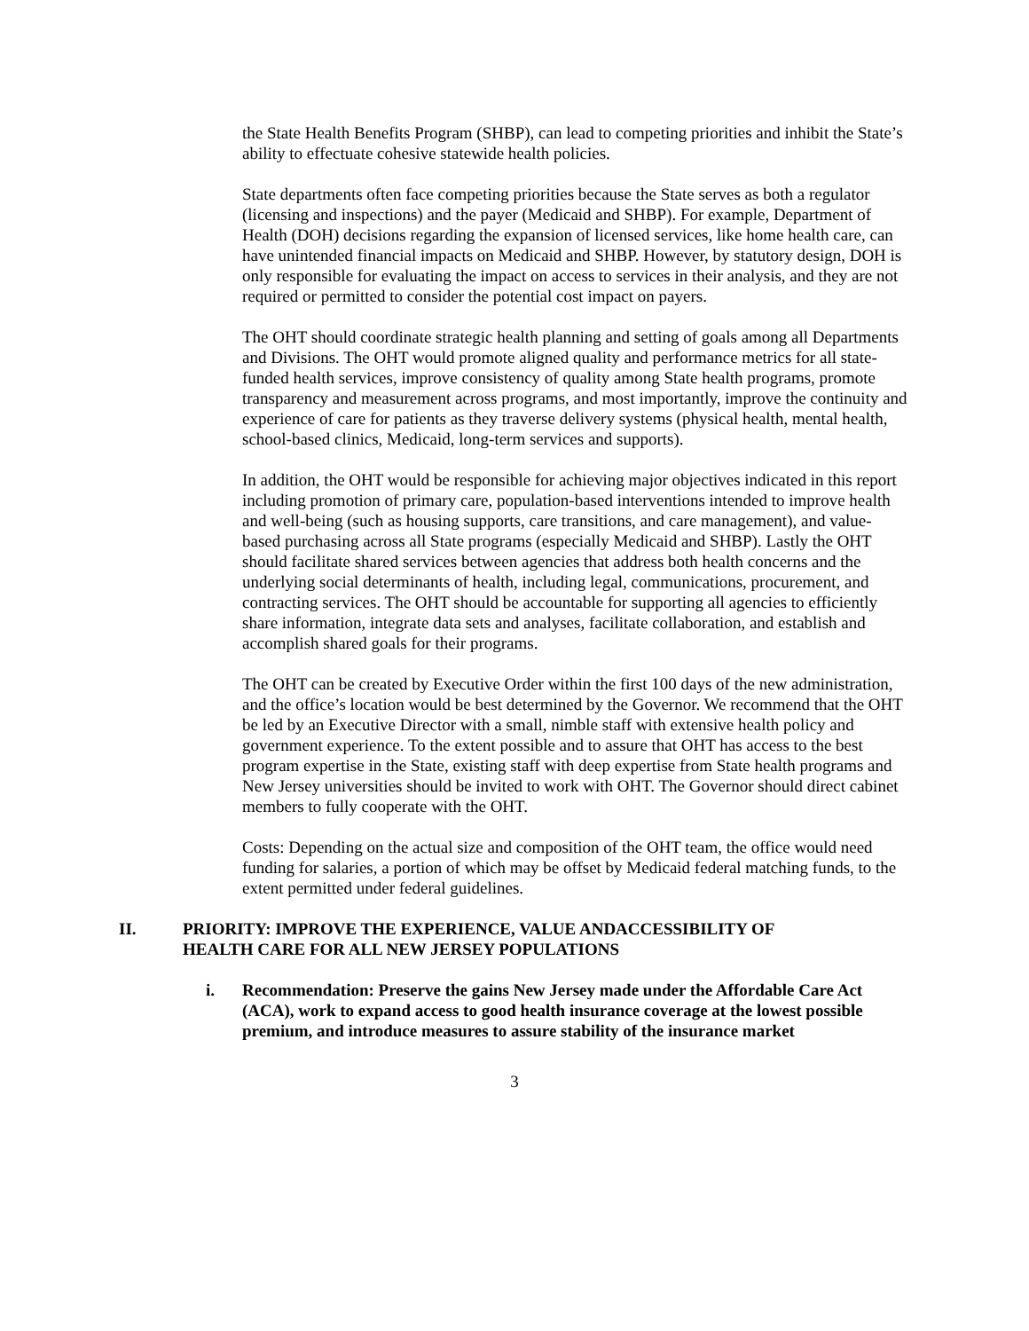the State Health Benefits Program (SHBP), can lead to competing priorities and inhibit the State’s ability to effectuate cohesive statewide health policies.
State departments often face competing priorities because the State serves as both a regulator (licensing and inspections) and the payer (Medicaid and SHBP). For example, Department of Health (DOH) decisions regarding the expansion of licensed services, like home health care, can have unintended financial impacts on Medicaid and SHBP. However, by statutory design, DOH is only responsible for evaluating the impact on access to services in their analysis, and they are not required or permitted to consider the potential cost impact on payers.
The OHT should coordinate strategic health planning and setting of goals among all Departments and Divisions. The OHT would promote aligned quality and performance metrics for all state-funded health services, improve consistency of quality among State health programs, promote transparency and measurement across programs, and most importantly, improve the continuity and experience of care for patients as they traverse delivery systems (physical health, mental health, school-based clinics, Medicaid, long-term services and supports).
In addition, the OHT would be responsible for achieving major objectives indicated in this report including promotion of primary care, population-based interventions intended to improve health and well-being (such as housing supports, care transitions, and care management), and value-based purchasing across all State programs (especially Medicaid and SHBP). Lastly the OHT should facilitate shared services between agencies that address both health concerns and the underlying social determinants of health, including legal, communications, procurement, and contracting services. The OHT should be accountable for supporting all agencies to efficiently share information, integrate data sets and analyses, facilitate collaboration, and establish and accomplish shared goals for their programs.
The OHT can be created by Executive Order within the first 100 days of the new administration, and the office’s location would be best determined by the Governor. We recommend that the OHT be led by an Executive Director with a small, nimble staff with extensive health policy and government experience. To the extent possible and to assure that OHT has access to the best program expertise in the State, existing staff with deep expertise from State health programs and New Jersey universities should be invited to work with OHT. The Governor should direct cabinet members to fully cooperate with the OHT.
Costs: Depending on the actual size and composition of the OHT team, the office would need funding for salaries, a portion of which may be offset by Medicaid federal matching funds, to the extent permitted under federal guidelines.
II. PRIORITY: IMPROVE THE EXPERIENCE, VALUE ANDACCESSIBILITY OF HEALTH CARE FOR ALL NEW JERSEY POPULATIONS
i. Recommendation: Preserve the gains New Jersey made under the Affordable Care Act (ACA), work to expand access to good health insurance coverage at the lowest possible premium, and introduce measures to assure stability of the insurance market
3